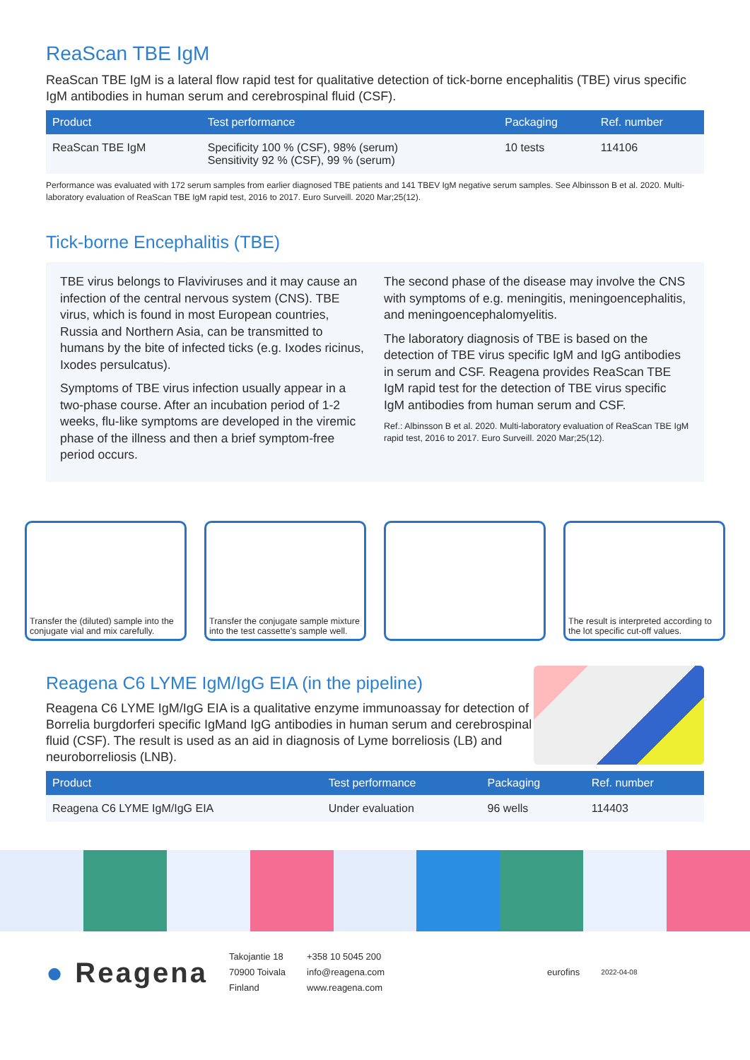ReaScan TBE IgM
ReaScan TBE IgM is a lateral flow rapid test for qualitative detection of tick-borne encephalitis (TBE) virus specific IgM antibodies in human serum and cerebrospinal fluid (CSF).
| Product | Test performance | Packaging | Ref. number |
| --- | --- | --- | --- |
| ReaScan TBE IgM | Specificity 100 % (CSF), 98% (serum) Sensitivity 92 % (CSF), 99 % (serum) | 10 tests | 114106 |
Performance was evaluated with 172 serum samples from earlier diagnosed TBE patients and 141 TBEV IgM negative serum samples. See Albinsson B et al. 2020. Multi-laboratory evaluation of ReaScan TBE IgM rapid test, 2016 to 2017. Euro Surveill. 2020 Mar;25(12).
Tick-borne Encephalitis (TBE)
TBE virus belongs to Flaviviruses and it may cause an infection of the central nervous system (CNS). TBE virus, which is found in most European countries, Russia and Northern Asia, can be transmitted to humans by the bite of infected ticks (e.g. Ixodes ricinus, Ixodes persulcatus).
Symptoms of TBE virus infection usually appear in a two-phase course. After an incubation period of 1-2 weeks, flu-like symptoms are developed in the viremic phase of the illness and then a brief symptom-free period occurs.
The second phase of the disease may involve the CNS with symptoms of e.g. meningitis, meningoencephalitis, and meningoencephalomyelitis.
The laboratory diagnosis of TBE is based on the detection of TBE virus specific IgM and IgG antibodies in serum and CSF. Reagena provides ReaScan TBE IgM rapid test for the detection of TBE virus specific IgM antibodies from human serum and CSF.
Ref.: Albinsson B et al. 2020. Multi-laboratory evaluation of ReaScan TBE IgM rapid test, 2016 to 2017. Euro Surveill. 2020 Mar;25(12).
Transfer the (diluted) sample into the conjugate vial and mix carefully.
Transfer the conjugate sample mixture into the test cassette's sample well.
The result is interpreted according to the lot specific cut-off values.
Reagena C6 LYME IgM/IgG EIA (in the pipeline)
Reagena C6 LYME IgM/IgG EIA is a qualitative enzyme immunoassay for detection of Borrelia burgdorferi specific IgMand IgG antibodies in human serum and cerebrospinal fluid (CSF). The result is used as an aid in diagnosis of Lyme borreliosis (LB) and neuroborreliosis (LNB).
| Product | Test performance | Packaging | Ref. number |
| --- | --- | --- | --- |
| Reagena C6 LYME IgM/IgG EIA | Under evaluation | 96 wells | 114403 |
● Reagena
Takojantie 18
70900 Toivala
Finland
+358 10 5045 200
info@reagena.com
www.reagena.com
eurofins
2022-04-08